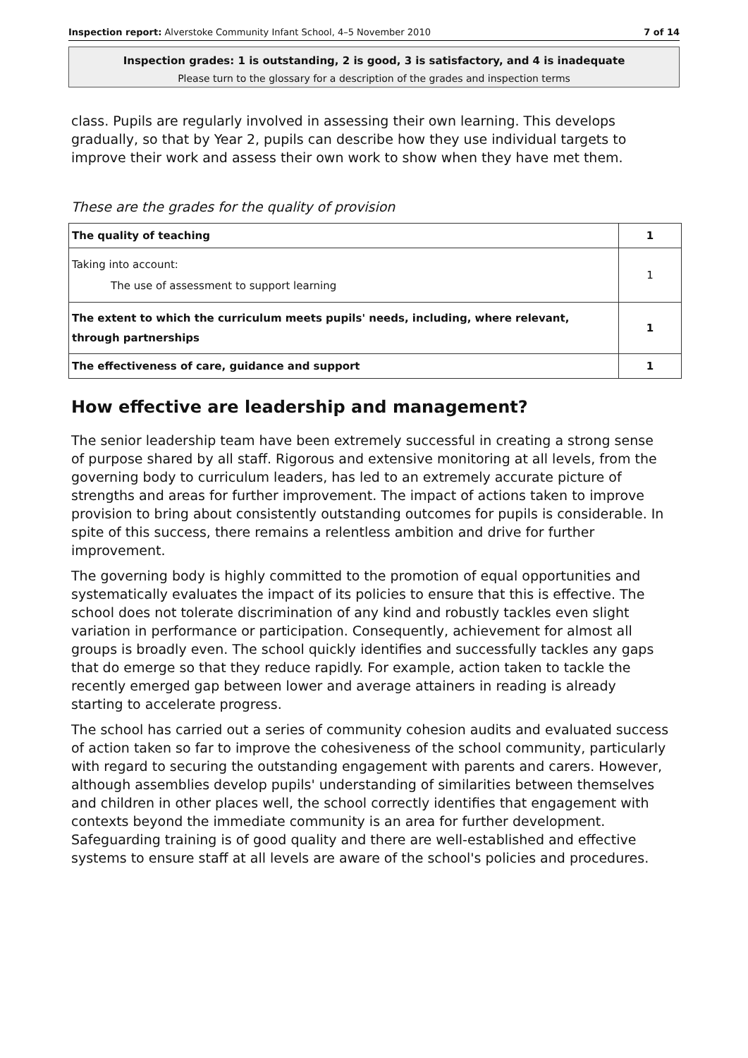Inspection report: Alverstoke Community Infant School, 4–5 November 2010 7 of 14
Inspection grades: 1 is outstanding, 2 is good, 3 is satisfactory, and 4 is inadequate
Please turn to the glossary for a description of the grades and inspection terms
class. Pupils are regularly involved in assessing their own learning. This develops gradually, so that by Year 2, pupils can describe how they use individual targets to improve their work and assess their own work to show when they have met them.
These are the grades for the quality of provision
| The quality of teaching | 1 |
| Taking into account: The use of assessment to support learning | 1 |
| The extent to which the curriculum meets pupils' needs, including, where relevant, through partnerships | 1 |
| The effectiveness of care, guidance and support | 1 |
How effective are leadership and management?
The senior leadership team have been extremely successful in creating a strong sense of purpose shared by all staff. Rigorous and extensive monitoring at all levels, from the governing body to curriculum leaders, has led to an extremely accurate picture of strengths and areas for further improvement. The impact of actions taken to improve provision to bring about consistently outstanding outcomes for pupils is considerable. In spite of this success, there remains a relentless ambition and drive for further improvement.
The governing body is highly committed to the promotion of equal opportunities and systematically evaluates the impact of its policies to ensure that this is effective. The school does not tolerate discrimination of any kind and robustly tackles even slight variation in performance or participation. Consequently, achievement for almost all groups is broadly even. The school quickly identifies and successfully tackles any gaps that do emerge so that they reduce rapidly. For example, action taken to tackle the recently emerged gap between lower and average attainers in reading is already starting to accelerate progress.
The school has carried out a series of community cohesion audits and evaluated success of action taken so far to improve the cohesiveness of the school community, particularly with regard to securing the outstanding engagement with parents and carers. However, although assemblies develop pupils' understanding of similarities between themselves and children in other places well, the school correctly identifies that engagement with contexts beyond the immediate community is an area for further development. Safeguarding training is of good quality and there are well-established and effective systems to ensure staff at all levels are aware of the school's policies and procedures.